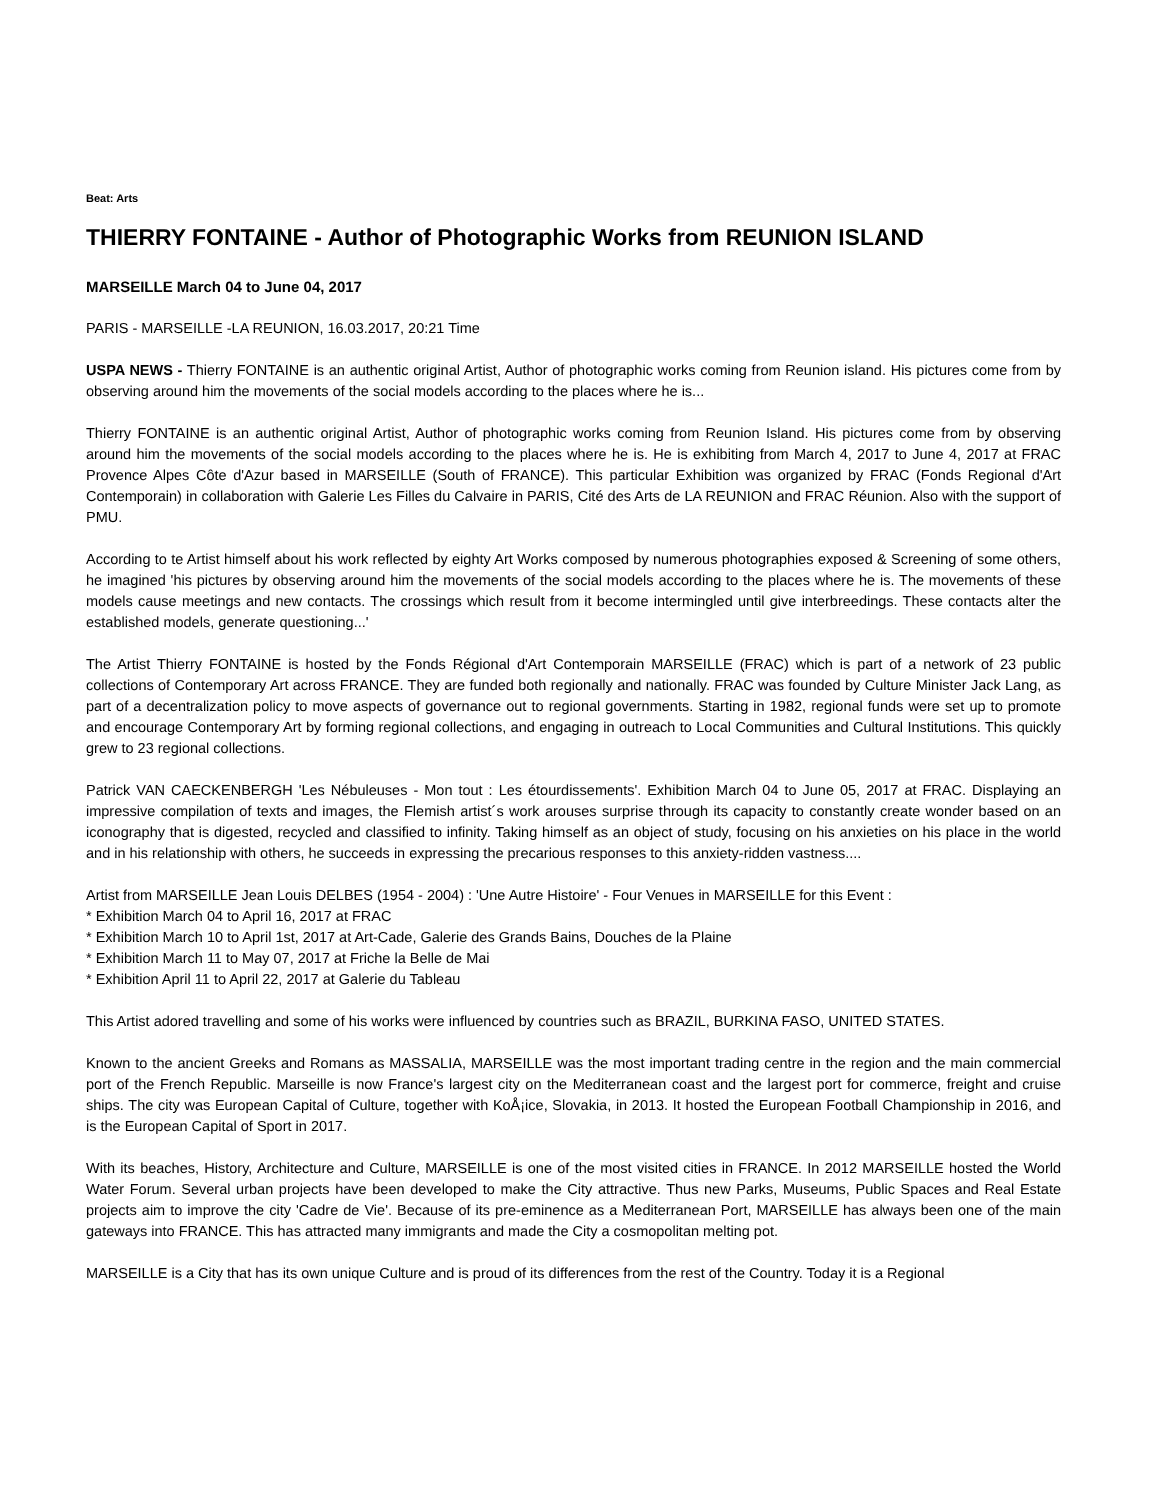Beat: Arts
THIERRY FONTAINE - Author of Photographic Works from REUNION ISLAND
MARSEILLE March 04 to June 04, 2017
PARIS - MARSEILLE -LA REUNION, 16.03.2017, 20:21 Time
USPA NEWS - Thierry FONTAINE is an authentic original Artist, Author of photographic works coming from Reunion island. His pictures come from by observing around him the movements of the social models according to the places where he is...
Thierry FONTAINE is an authentic original Artist, Author of photographic works coming from Reunion Island. His pictures come from by observing around him the movements of the social models according to the places where he is. He is exhibiting from March 4, 2017 to June 4, 2017 at FRAC Provence Alpes Côte d'Azur based in MARSEILLE (South of FRANCE). This particular Exhibition was organized by FRAC (Fonds Regional d'Art Contemporain) in collaboration with Galerie Les Filles du Calvaire in PARIS, Cité des Arts de LA REUNION and FRAC Réunion. Also with the support of PMU.
According to te Artist himself about his work reflected by eighty Art Works composed by numerous photographies exposed & Screening of some others, he imagined 'his pictures by observing around him the movements of the social models according to the places where he is. The movements of these models cause meetings and new contacts. The crossings which result from it become intermingled until give interbreedings. These contacts alter the established models, generate questioning...'
The Artist Thierry FONTAINE is hosted by the Fonds Régional d'Art Contemporain MARSEILLE (FRAC) which is part of a network of 23 public collections of Contemporary Art across FRANCE. They are funded both regionally and nationally. FRAC was founded by Culture Minister Jack Lang, as part of a decentralization policy to move aspects of governance out to regional governments. Starting in 1982, regional funds were set up to promote and encourage Contemporary Art by forming regional collections, and engaging in outreach to Local Communities and Cultural Institutions. This quickly grew to 23 regional collections.
Patrick VAN CAECKENBERGH 'Les Nébuleuses - Mon tout : Les étourdissements'. Exhibition March 04 to June 05, 2017 at FRAC. Displaying an impressive compilation of texts and images, the Flemish artist´s work arouses surprise through its capacity to constantly create wonder based on an iconography that is digested, recycled and classified to infinity. Taking himself as an object of study, focusing on his anxieties on his place in the world and in his relationship with others, he succeeds in expressing the precarious responses to this anxiety-ridden vastness....
Artist from MARSEILLE Jean Louis DELBES (1954 - 2004) : 'Une Autre Histoire' - Four Venues in MARSEILLE for this Event :
* Exhibition March 04 to April 16, 2017 at FRAC
* Exhibition March 10 to April 1st, 2017 at Art-Cade, Galerie des Grands Bains, Douches de la Plaine
* Exhibition March 11 to May 07, 2017 at Friche la Belle de Mai
* Exhibition April 11 to April 22, 2017 at Galerie du Tableau
This Artist adored travelling and some of his works were influenced by countries such as BRAZIL, BURKINA FASO, UNITED STATES.
Known to the ancient Greeks and Romans as MASSALIA, MARSEILLE was the most important trading centre in the region and the main commercial port of the French Republic. Marseille is now France's largest city on the Mediterranean coast and the largest port for commerce, freight and cruise ships. The city was European Capital of Culture, together with KoÅ¡ice, Slovakia, in 2013. It hosted the European Football Championship in 2016, and is the European Capital of Sport in 2017.
With its beaches, History, Architecture and Culture, MARSEILLE is one of the most visited cities in FRANCE. In 2012 MARSEILLE hosted the World Water Forum. Several urban projects have been developed to make the City attractive. Thus new Parks, Museums, Public Spaces and Real Estate projects aim to improve the city 'Cadre de Vie'. Because of its pre-eminence as a Mediterranean Port, MARSEILLE has always been one of the main gateways into FRANCE. This has attracted many immigrants and made the City a cosmopolitan melting pot.
MARSEILLE is a City that has its own unique Culture and is proud of its differences from the rest of the Country. Today it is a Regional